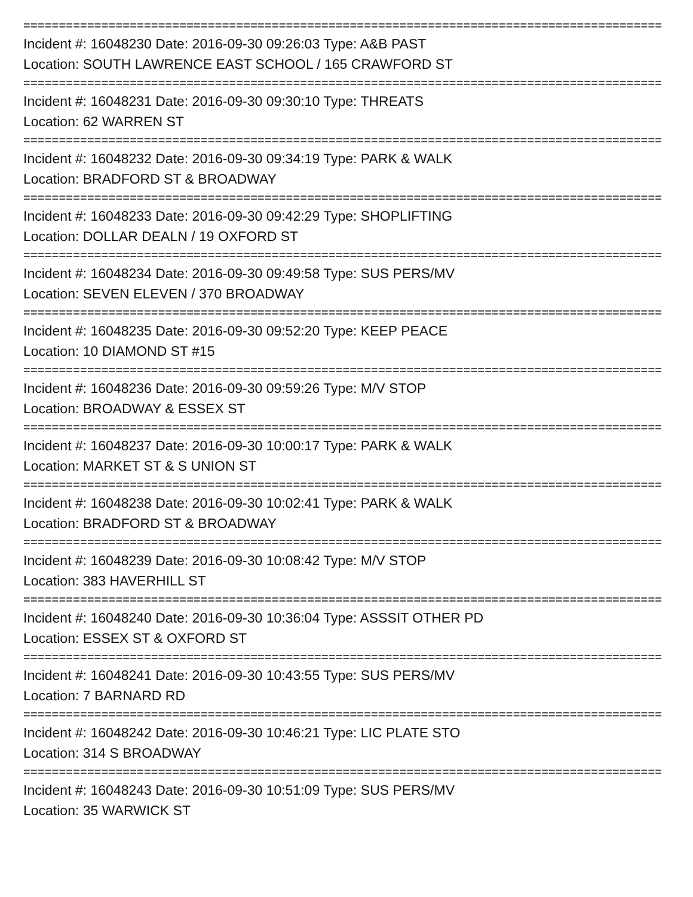==========================================================================================
Incident #: 16048230 Date: 2016-09-30 09:26:03 Type: A&B PAST
Location: SOUTH LAWRENCE EAST SCHOOL / 165 CRAWFORD ST
==========================================================================================
Incident #: 16048231 Date: 2016-09-30 09:30:10 Type: THREATS
Location: 62 WARREN ST
==========================================================================================
Incident #: 16048232 Date: 2016-09-30 09:34:19 Type: PARK & WALK
Location: BRADFORD ST & BROADWAY
==========================================================================================
Incident #: 16048233 Date: 2016-09-30 09:42:29 Type: SHOPLIFTING
Location: DOLLAR DEALN / 19 OXFORD ST
==========================================================================================
Incident #: 16048234 Date: 2016-09-30 09:49:58 Type: SUS PERS/MV
Location: SEVEN ELEVEN / 370 BROADWAY
==========================================================================================
Incident #: 16048235 Date: 2016-09-30 09:52:20 Type: KEEP PEACE
Location: 10 DIAMOND ST #15
==========================================================================================
Incident #: 16048236 Date: 2016-09-30 09:59:26 Type: M/V STOP
Location: BROADWAY & ESSEX ST
==========================================================================================
Incident #: 16048237 Date: 2016-09-30 10:00:17 Type: PARK & WALK
Location: MARKET ST & S UNION ST
==========================================================================================
Incident #: 16048238 Date: 2016-09-30 10:02:41 Type: PARK & WALK
Location: BRADFORD ST & BROADWAY
==========================================================================================
Incident #: 16048239 Date: 2016-09-30 10:08:42 Type: M/V STOP
Location: 383 HAVERHILL ST
==========================================================================================
Incident #: 16048240 Date: 2016-09-30 10:36:04 Type: ASSSIT OTHER PD
Location: ESSEX ST & OXFORD ST
==========================================================================================
Incident #: 16048241 Date: 2016-09-30 10:43:55 Type: SUS PERS/MV
Location: 7 BARNARD RD
==========================================================================================
Incident #: 16048242 Date: 2016-09-30 10:46:21 Type: LIC PLATE STO
Location: 314 S BROADWAY
==========================================================================================
Incident #: 16048243 Date: 2016-09-30 10:51:09 Type: SUS PERS/MV
Location: 35 WARWICK ST